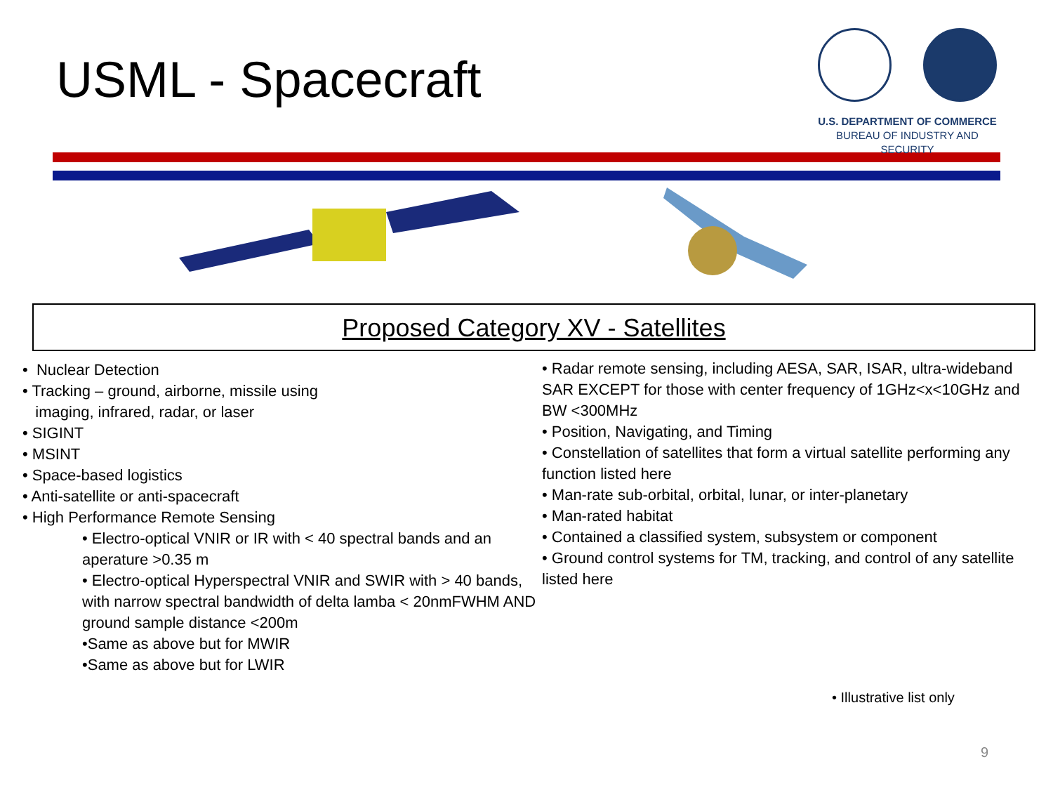USML - Spacecraft
U.S. DEPARTMENT OF COMMERCE
BUREAU OF INDUSTRY AND SECURITY
Proposed Category XV - Satellites
• Nuclear Detection
• Tracking – ground, airborne, missile using
imaging, infrared, radar, or laser
• SIGINT
• MSINT
• Space-based logistics
• Anti-satellite or anti-spacecraft
• High Performance Remote Sensing
• Electro-optical VNIR or IR with < 40 spectral bands and an aperature >0.35 m
• Electro-optical Hyperspectral VNIR and SWIR with > 40 bands, with narrow spectral bandwidth of delta lamba < 20nmFWHM AND ground sample distance <200m
•Same as above but for MWIR
•Same as above but for LWIR
• Radar remote sensing, including AESA, SAR, ISAR, ultra-wideband SAR EXCEPT for those with center frequency of 1GHz<x<10GHz and BW <300MHz
• Position, Navigating, and Timing
• Constellation of satellites that form a virtual satellite performing any function listed here
• Man-rate sub-orbital, orbital, lunar, or inter-planetary
• Man-rated habitat
• Contained a classified system, subsystem or component
• Ground control systems for TM, tracking, and control of any satellite listed here
• Illustrative list only
9